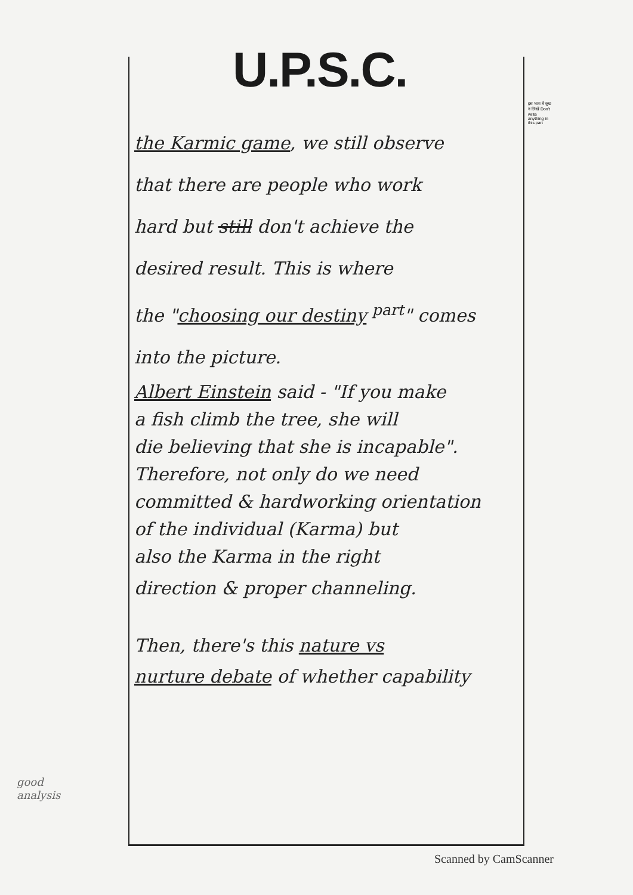U.P.S.C.
इस भाग में कुछ न लिखें Don't write anything in this part
the Karmic game, we still observe
that there are people who work
hard but still don't achieve the
desired result. This is where
the "choosing our destiny <sup>part</sup>" comes
into the picture.
Albert Einstein said - "If you make
a fish climb the tree, she will
die believing that she is incapable".
Therefore, not only do we need
committed & hardworking orientation
of the individual (Karma) but
also the Karma in the right
direction & proper channeling.
Then, there's this nature vs
nurture debate of whether capability
good
analysis
Scanned by CamScanner